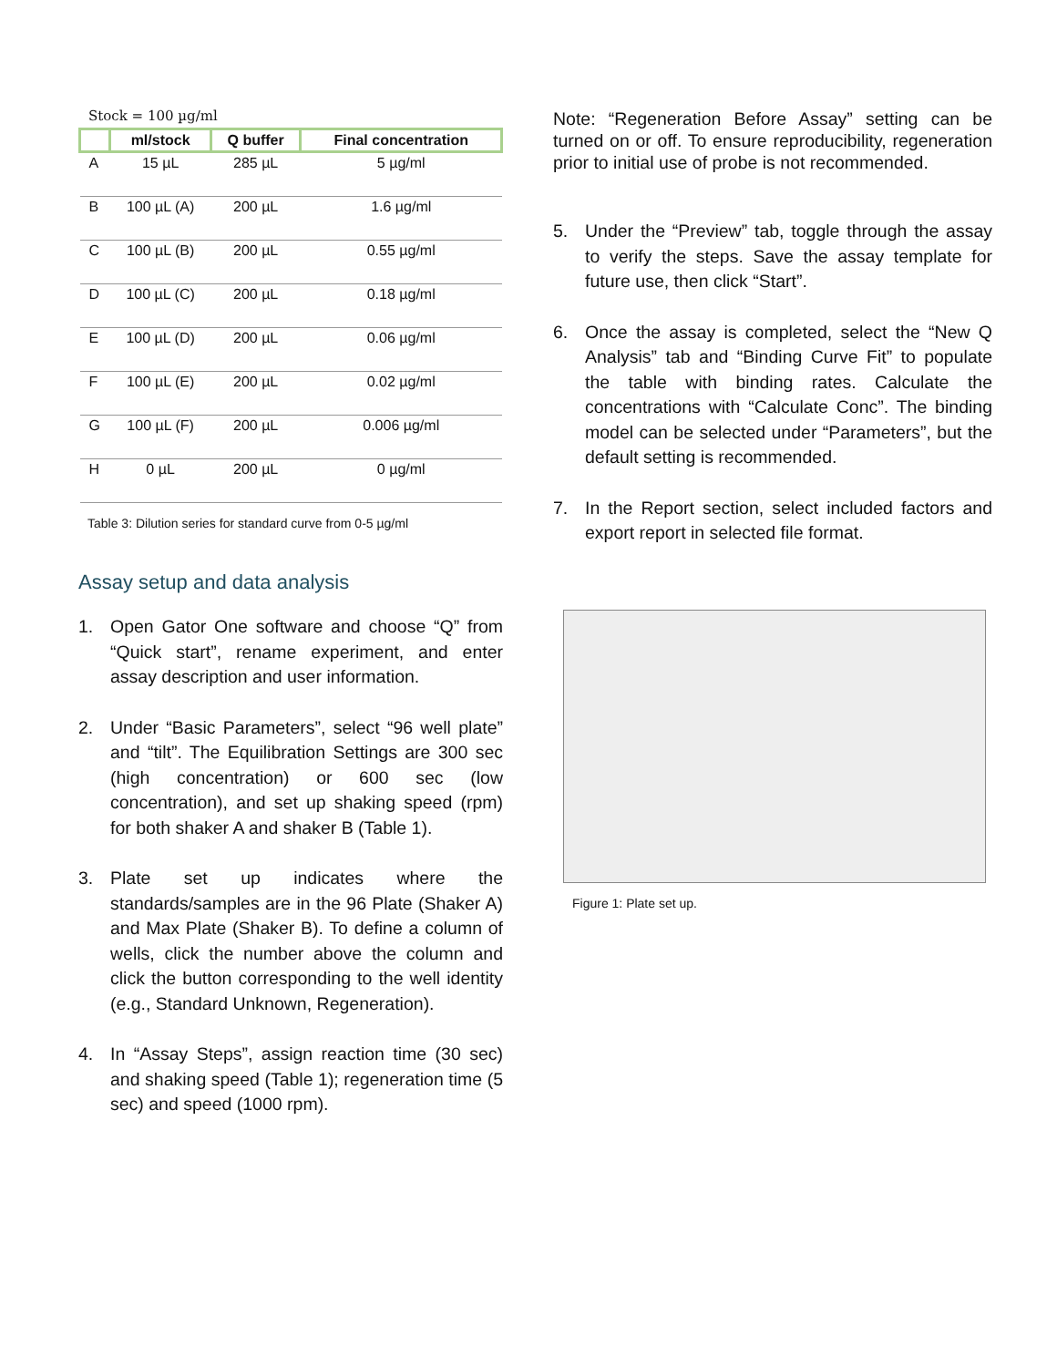Stock = 100 µg/ml
| | ml/stock | Q buffer | Final concentration |
| --- | --- | --- | --- |
| A | 15 µL | 285 µL | 5 µg/ml |
| B | 100 µL (A) | 200 µL | 1.6 µg/ml |
| C | 100 µL (B) | 200 µL | 0.55 µg/ml |
| D | 100 µL (C) | 200 µL | 0.18 µg/ml |
| E | 100 µL (D) | 200 µL | 0.06 µg/ml |
| F | 100 µL (E) | 200 µL | 0.02 µg/ml |
| G | 100 µL (F) | 200 µL | 0.006 µg/ml |
| H | 0 µL | 200 µL | 0 µg/ml |
Table 3: Dilution series for standard curve from 0-5 µg/ml
Assay setup and data analysis
1. Open Gator One software and choose “Q” from “Quick start”, rename experiment, and enter assay description and user information.
2. Under “Basic Parameters”, select “96 well plate” and “tilt”. The Equilibration Settings are 300 sec (high concentration) or 600 sec (low concentration), and set up shaking speed (rpm) for both shaker A and shaker B (Table 1).
3. Plate set up indicates where the standards/samples are in the 96 Plate (Shaker A) and Max Plate (Shaker B). To define a column of wells, click the number above the column and click the button corresponding to the well identity (e.g., Standard Unknown, Regeneration).
4. In “Assay Steps”, assign reaction time (30 sec) and shaking speed (Table 1); regeneration time (5 sec) and speed (1000 rpm).
Note: “Regeneration Before Assay” setting can be turned on or off. To ensure reproducibility, regeneration prior to initial use of probe is not recommended.
5. Under the “Preview” tab, toggle through the assay to verify the steps. Save the assay template for future use, then click “Start”.
6. Once the assay is completed, select the “New Q Analysis” tab and “Binding Curve Fit” to populate the table with binding rates. Calculate the concentrations with “Calculate Conc”. The binding model can be selected under “Parameters”, but the default setting is recommended.
7. In the Report section, select included factors and export report in selected file format.
Figure 1: Plate set up.